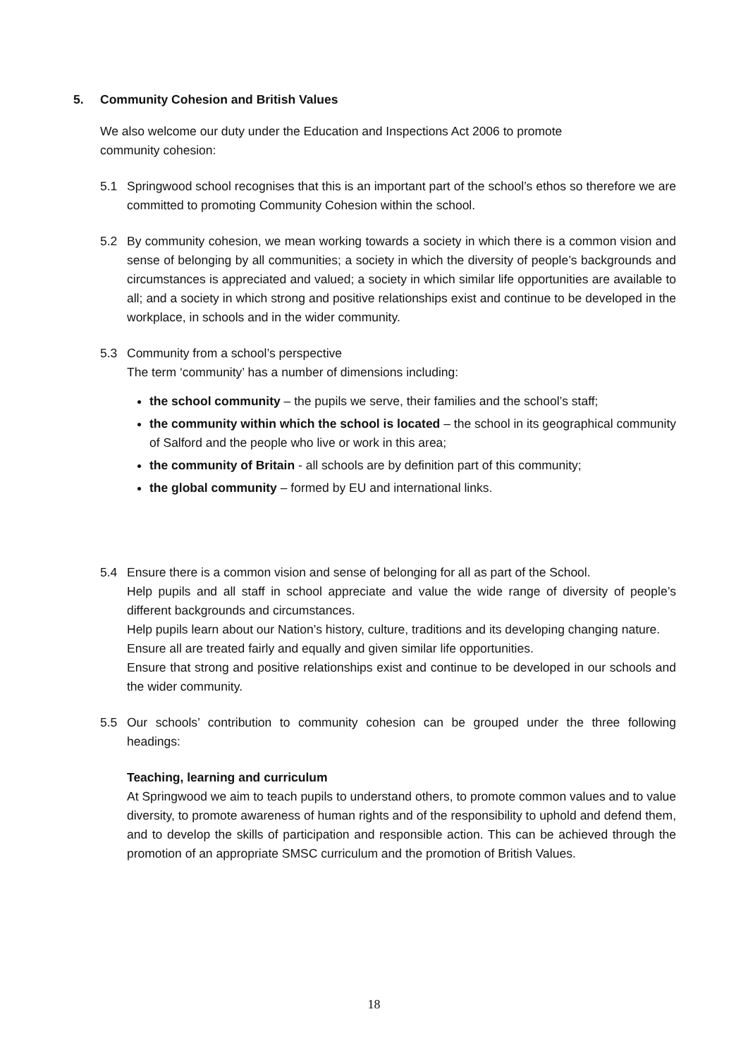5. Community Cohesion and British Values
We also welcome our duty under the Education and Inspections Act 2006 to promote
community cohesion:
5.1 Springwood school recognises that this is an important part of the school’s ethos so therefore we are committed to promoting Community Cohesion within the school.
5.2 By community cohesion, we mean working towards a society in which there is a common vision and sense of belonging by all communities; a society in which the diversity of people’s backgrounds and circumstances is appreciated and valued; a society in which similar life opportunities are available to all; and a society in which strong and positive relationships exist and continue to be developed in the workplace, in schools and in the wider community.
5.3 Community from a school’s perspective
The term ‘community’ has a number of dimensions including:
the school community – the pupils we serve, their families and the school’s staff;
the community within which the school is located – the school in its geographical community of Salford and the people who live or work in this area;
the community of Britain - all schools are by definition part of this community;
the global community – formed by EU and international links.
5.4 Ensure there is a common vision and sense of belonging for all as part of the School.
Help pupils and all staff in school appreciate and value the wide range of diversity of people’s different backgrounds and circumstances.
Help pupils learn about our Nation’s history, culture, traditions and its developing changing nature.
Ensure all are treated fairly and equally and given similar life opportunities.
Ensure that strong and positive relationships exist and continue to be developed in our schools and the wider community.
5.5 Our schools’ contribution to community cohesion can be grouped under the three following headings:
Teaching, learning and curriculum
At Springwood we aim to teach pupils to understand others, to promote common values and to value diversity, to promote awareness of human rights and of the responsibility to uphold and defend them, and to develop the skills of participation and responsible action. This can be achieved through the promotion of an appropriate SMSC curriculum and the promotion of British Values.
18